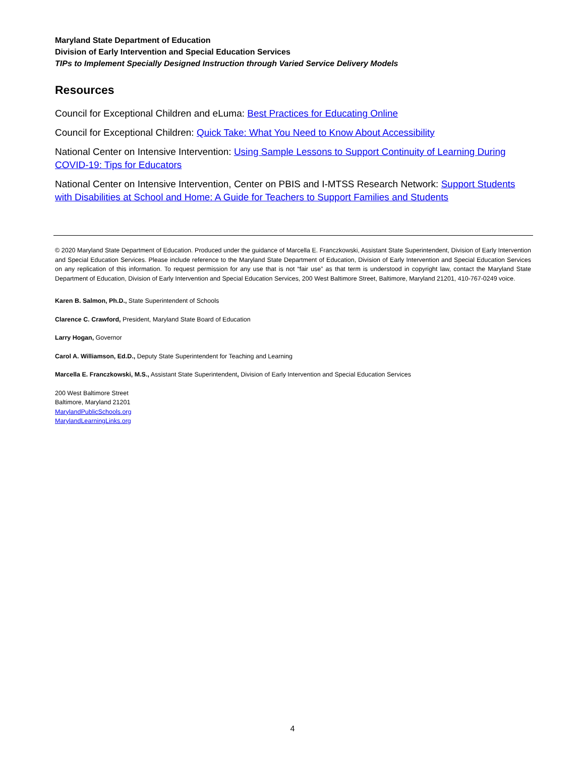Maryland State Department of Education
Division of Early Intervention and Special Education Services
TIPs to Implement Specially Designed Instruction through Varied Service Delivery Models
Resources
Council for Exceptional Children and eLuma: Best Practices for Educating Online
Council for Exceptional Children: Quick Take: What You Need to Know About Accessibility
National Center on Intensive Intervention: Using Sample Lessons to Support Continuity of Learning During COVID-19: Tips for Educators
National Center on Intensive Intervention, Center on PBIS and I-MTSS Research Network: Support Students with Disabilities at School and Home: A Guide for Teachers to Support Families and Students
© 2020 Maryland State Department of Education. Produced under the guidance of Marcella E. Franczkowski, Assistant State Superintendent, Division of Early Intervention and Special Education Services. Please include reference to the Maryland State Department of Education, Division of Early Intervention and Special Education Services on any replication of this information. To request permission for any use that is not “fair use” as that term is understood in copyright law, contact the Maryland State Department of Education, Division of Early Intervention and Special Education Services, 200 West Baltimore Street, Baltimore, Maryland 21201, 410-767-0249 voice.
Karen B. Salmon, Ph.D., State Superintendent of Schools
Clarence C. Crawford, President, Maryland State Board of Education
Larry Hogan, Governor
Carol A. Williamson, Ed.D., Deputy State Superintendent for Teaching and Learning
Marcella E. Franczkowski, M.S., Assistant State Superintendent, Division of Early Intervention and Special Education Services
200 West Baltimore Street
Baltimore, Maryland 21201
MarylandPublicSchools.org
MarylandLearningLinks.org
4